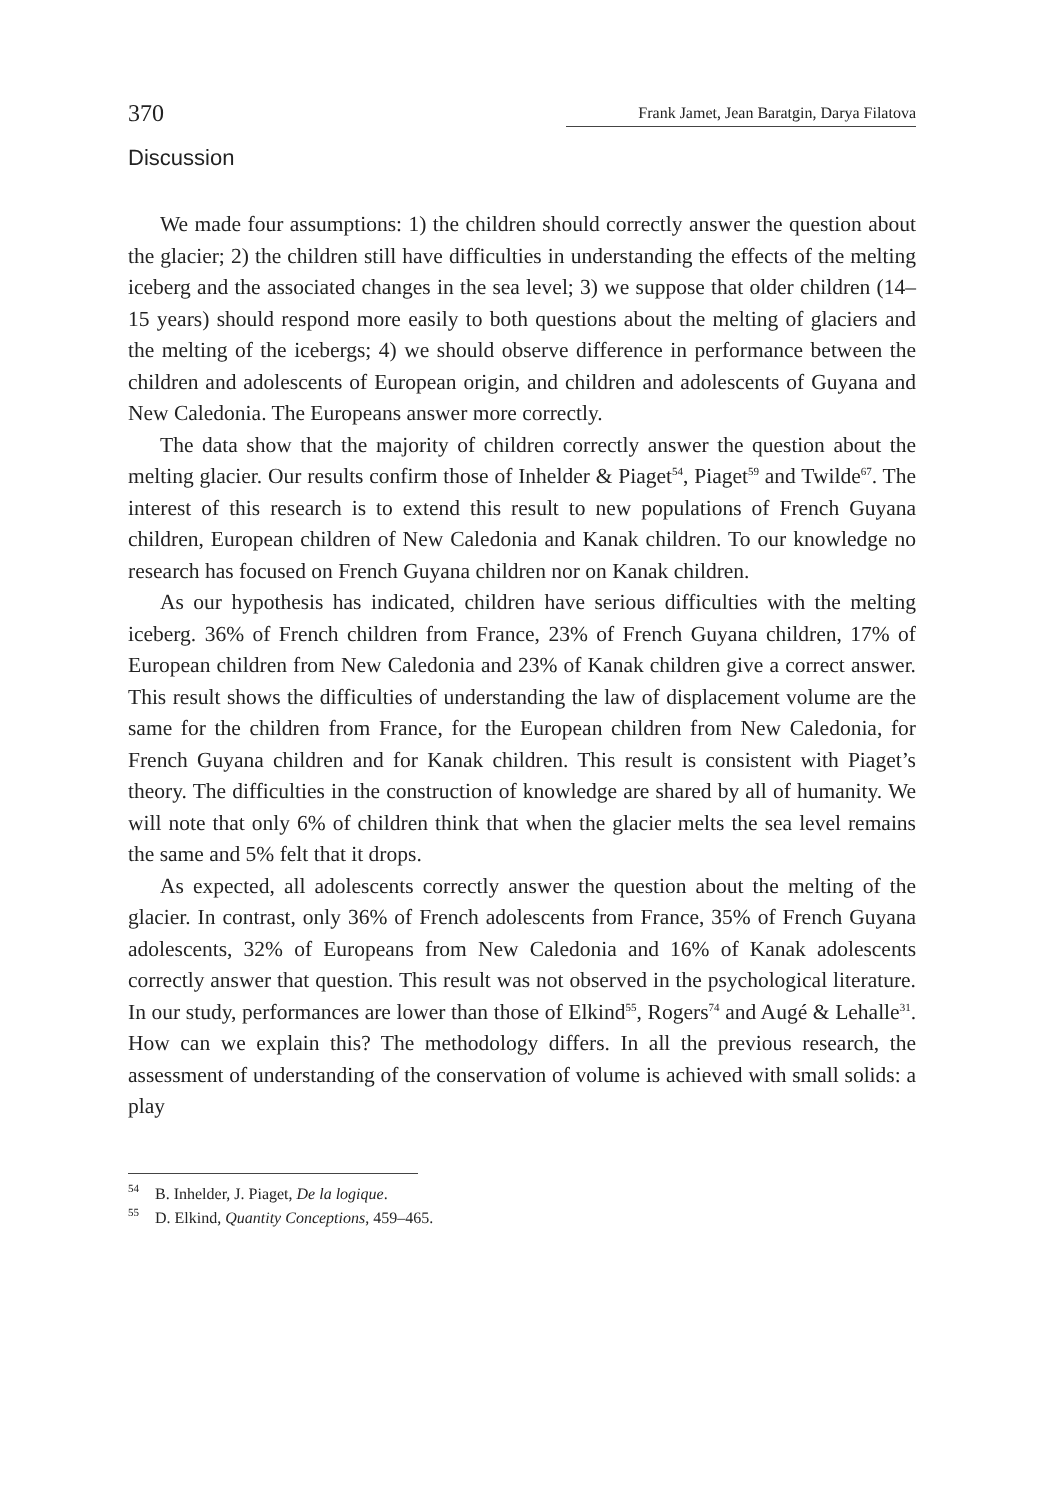370 Frank Jamet, Jean Baratgin, Darya Filatova
Discussion
We made four assumptions: 1) the children should correctly answer the question about the glacier; 2) the children still have difficulties in understanding the effects of the melting iceberg and the associated changes in the sea level; 3) we suppose that older children (14–15 years) should respond more easily to both questions about the melting of glaciers and the melting of the icebergs; 4) we should observe difference in performance between the children and adolescents of European origin, and children and adolescents of Guyana and New Caledonia. The Europeans answer more correctly.
The data show that the majority of children correctly answer the question about the melting glacier. Our results confirm those of Inhelder & Piaget<sup>54</sup>, Piaget<sup>59</sup> and Twilde<sup>67</sup>. The interest of this research is to extend this result to new populations of French Guyana children, European children of New Caledonia and Kanak children. To our knowledge no research has focused on French Guyana children nor on Kanak children.
As our hypothesis has indicated, children have serious difficulties with the melting iceberg. 36% of French children from France, 23% of French Guyana children, 17% of European children from New Caledonia and 23% of Kanak children give a correct answer. This result shows the difficulties of understanding the law of displacement volume are the same for the children from France, for the European children from New Caledonia, for French Guyana children and for Kanak children. This result is consistent with Piaget’s theory. The difficulties in the construction of knowledge are shared by all of humanity. We will note that only 6% of children think that when the glacier melts the sea level remains the same and 5% felt that it drops.
As expected, all adolescents correctly answer the question about the melting of the glacier. In contrast, only 36% of French adolescents from France, 35% of French Guyana adolescents, 32% of Europeans from New Caledonia and 16% of Kanak adolescents correctly answer that question. This result was not observed in the psychological literature. In our study, performances are lower than those of Elkind<sup>55</sup>, Rogers<sup>74</sup> and Augé & Lehalle<sup>31</sup>. How can we explain this? The methodology differs. In all the previous research, the assessment of understanding of the conservation of volume is achieved with small solids: a play
<sup>54</sup> B. Inhelder, J. Piaget, De la logique.
<sup>55</sup> D. Elkind, Quantity Conceptions, 459–465.